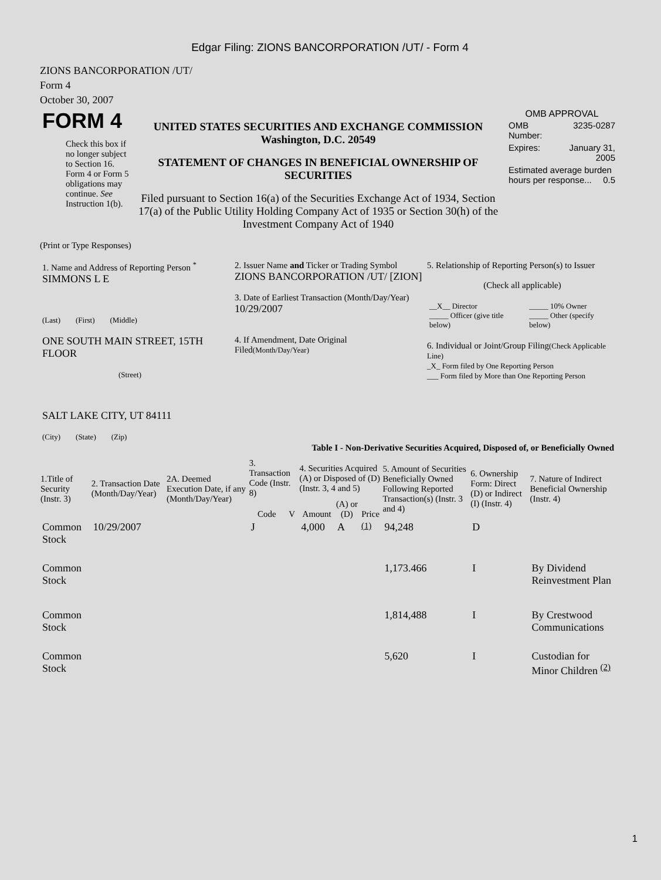Edgar Filing: ZIONS BANCORPORATION /UT/ - Form 4
ZIONS BANCORPORATION /UT/
Form 4
October 30, 2007
| FORM 4 Check this box if no longer subject to Section 16. Form 4 or Form 5 obligations may continue. See Instruction 1(b). | UNITED STATES SECURITIES AND EXCHANGE COMMISSION Washington, D.C. 20549 STATEMENT OF CHANGES IN BENEFICIAL OWNERSHIP OF SECURITIES Filed pursuant to Section 16(a) of the Securities Exchange Act of 1934, Section 17(a) of the Public Utility Holding Company Act of 1935 or Section 30(h) of the Investment Company Act of 1940 | OMB APPROVAL / OMB Number: / 3235-0287 / / Expires: / January 31, 2005 / / Estimated average burden hours per response... 0.5 / / |
(Print or Type Responses)
| 1. Name and Address of Reporting Person <sup>*</sup> SIMMONS L E (Last) (First) (Middle) ONE SOUTH MAIN STREET, 15TH FLOOR (Street) SALT LAKE CITY, UT 84111 (City) (State) (Zip) | 2. Issuer Name and Ticker or Trading Symbol ZIONS BANCORPORATION /UT/ [ZION] 3. Date of Earliest Transaction (Month/Day/Year) 10/29/2007 4. If Amendment, Date Original Filed (Month/Day/Year) | 5. Relationship of Reporting Person(s) to Issuer (Check all applicable) / __X__ Director _____ Officer (give title below) / _____ 10% Owner _____ Other (specify below) / 6. Individual or Joint/Group Filing (Check Applicable Line) _X_ Form filed by One Reporting Person ___ Form filed by More than One Reporting Person |
Table I - Non-Derivative Securities Acquired, Disposed of, or Beneficially Owned
| 1.Title of Security (Instr. 3) | 2. Transaction Date (Month/Day/Year) | 2A. Deemed Execution Date, if any (Month/Day/Year) | 3. Transaction Code (Instr. 8) | | 4. Securities Acquired (A) or Disposed of (D) (Instr. 3, 4 and 5) | | | 5. Amount of Securities Beneficially Owned Following Reported Transaction(s) (Instr. 3 and 4) | 6. Ownership Form: Direct (D) or Indirect (I) (Instr. 4) | 7. Nature of Indirect Beneficial Ownership (Instr. 4) |
| --- | --- | --- | --- | --- | --- | --- | --- | --- | --- | --- |
| | | | Code | V | Amount | (A) or (D) | Price | | | |
| Common Stock | 10/29/2007 | | J | | 4,000 | A | <sup>(1)</sup> | 94,248 | D | |
| Common Stock | | | | | | | | 1,173.466 | I | By Dividend Reinvestment Plan |
| Common Stock | | | | | | | | 1,814,488 | I | By Crestwood Communications |
| Common Stock | | | | | | | | 5,620 | I | Custodian for Minor Children <sup>(2)</sup> |
1